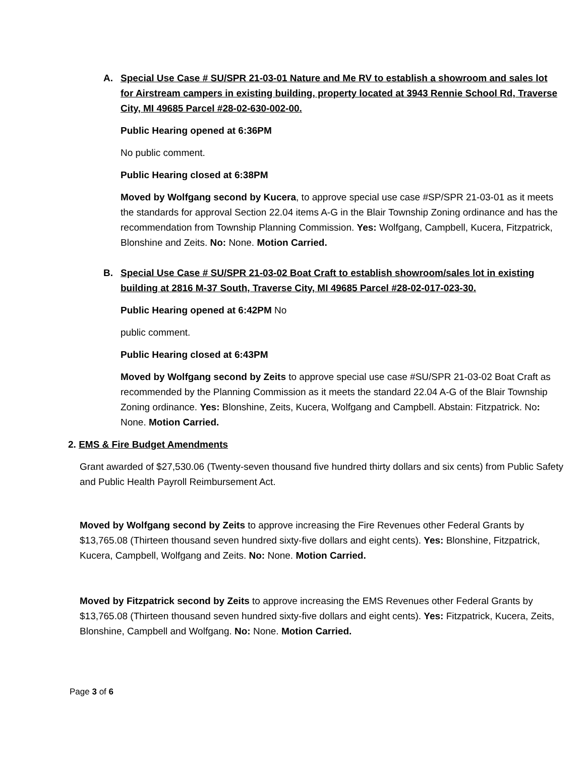A. Special Use Case # SU/SPR 21-03-01 Nature and Me RV to establish a showroom and sales lot for Airstream campers in existing building, property located at 3943 Rennie School Rd, Traverse City, MI 49685 Parcel #28-02-630-002-00.
Public Hearing opened at 6:36PM
No public comment.
Public Hearing closed at 6:38PM
Moved by Wolfgang second by Kucera, to approve special use case #SP/SPR 21-03-01 as it meets the standards for approval Section 22.04 items A-G in the Blair Township Zoning ordinance and has the recommendation from Township Planning Commission. Yes: Wolfgang, Campbell, Kucera, Fitzpatrick, Blonshine and Zeits. No: None. Motion Carried.
B. Special Use Case # SU/SPR 21-03-02 Boat Craft to establish showroom/sales lot in existing building at 2816 M-37 South, Traverse City, MI 49685 Parcel #28-02-017-023-30.
Public Hearing opened at 6:42PM No
public comment.
Public Hearing closed at 6:43PM
Moved by Wolfgang second by Zeits to approve special use case #SU/SPR 21-03-02 Boat Craft as recommended by the Planning Commission as it meets the standard 22.04 A-G of the Blair Township Zoning ordinance. Yes: Blonshine, Zeits, Kucera, Wolfgang and Campbell. Abstain: Fitzpatrick. No: None. Motion Carried.
2. EMS & Fire Budget Amendments
Grant awarded of $27,530.06 (Twenty-seven thousand five hundred thirty dollars and six cents) from Public Safety and Public Health Payroll Reimbursement Act.
Moved by Wolfgang second by Zeits to approve increasing the Fire Revenues other Federal Grants by $13,765.08 (Thirteen thousand seven hundred sixty-five dollars and eight cents). Yes: Blonshine, Fitzpatrick, Kucera, Campbell, Wolfgang and Zeits. No: None. Motion Carried.
Moved by Fitzpatrick second by Zeits to approve increasing the EMS Revenues other Federal Grants by $13,765.08 (Thirteen thousand seven hundred sixty-five dollars and eight cents). Yes: Fitzpatrick, Kucera, Zeits, Blonshine, Campbell and Wolfgang. No: None. Motion Carried.
Page 3 of 6